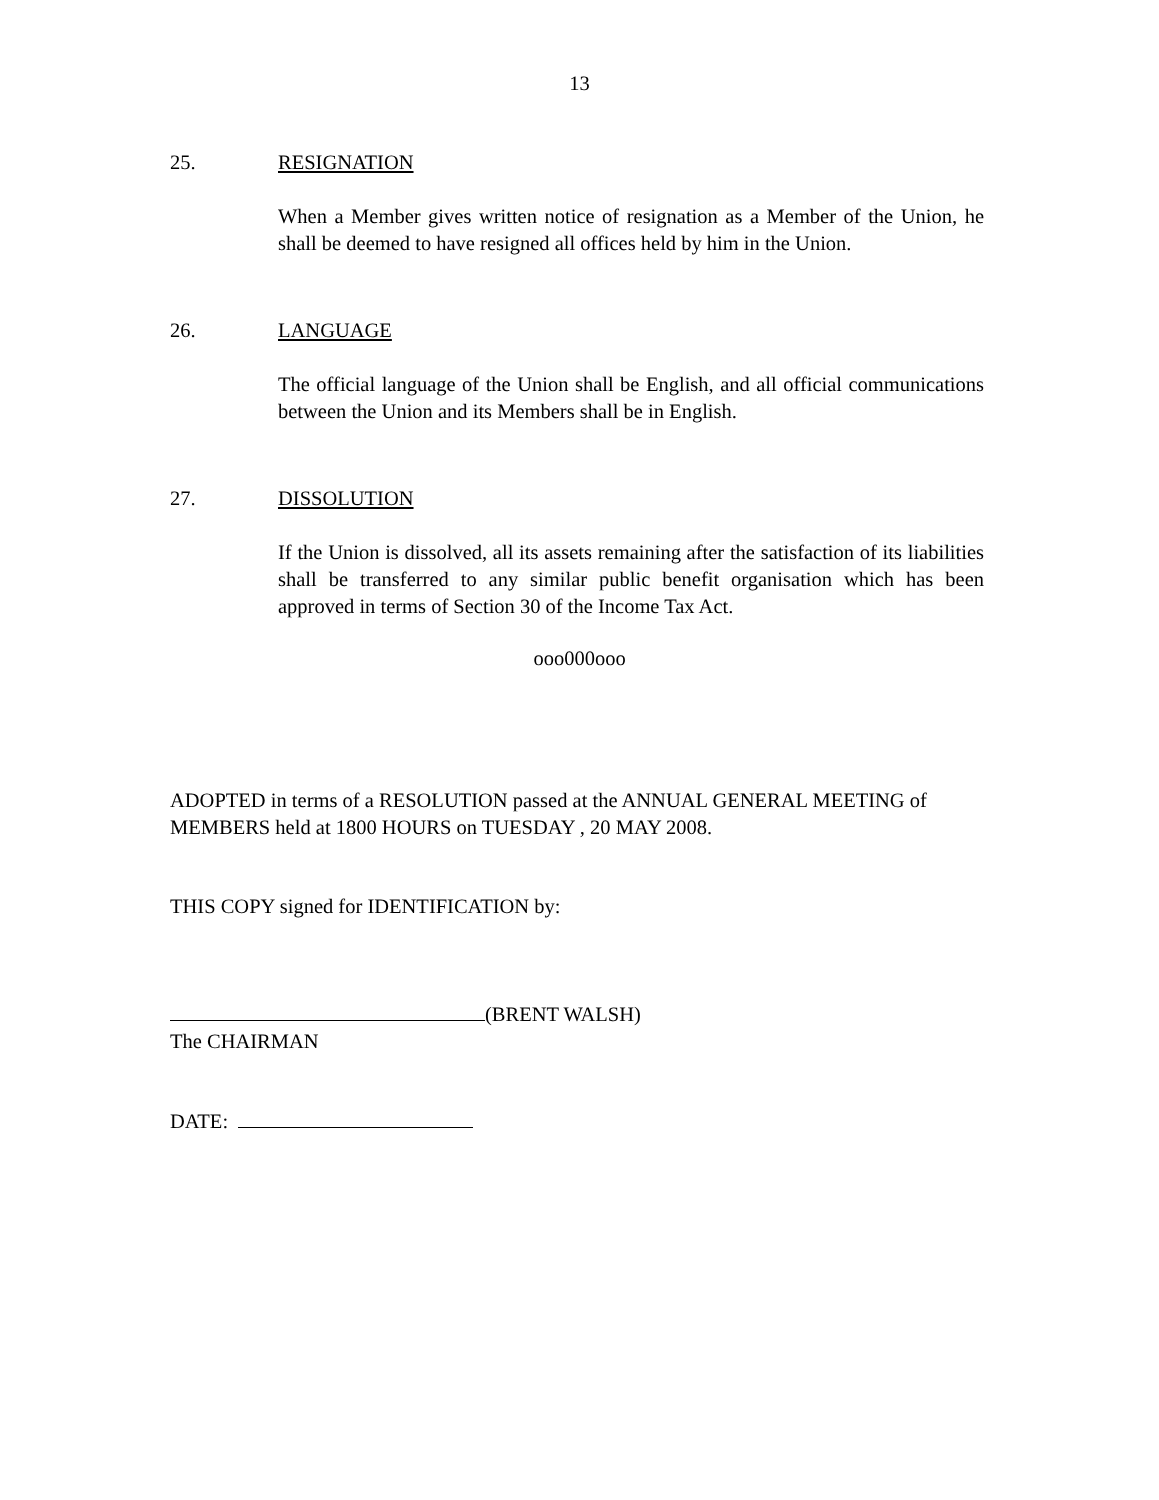13
25. RESIGNATION
When a Member gives written notice of resignation as a Member of the Union, he shall be deemed to have resigned all offices held by him in the Union.
26. LANGUAGE
The official language of the Union shall be English, and all official communications between the Union and its Members shall be in English.
27. DISSOLUTION
If the Union is dissolved, all its assets remaining after the satisfaction of its liabilities shall be transferred to any similar public benefit organisation which has been approved in terms of Section 30 of the Income Tax Act.
ooo000ooo
ADOPTED in terms of a RESOLUTION passed at the ANNUAL GENERAL MEETING of MEMBERS held at 1800 HOURS on TUESDAY , 20 MAY 2008.
THIS COPY signed for IDENTIFICATION by:
(BRENT WALSH)
The CHAIRMAN
DATE: